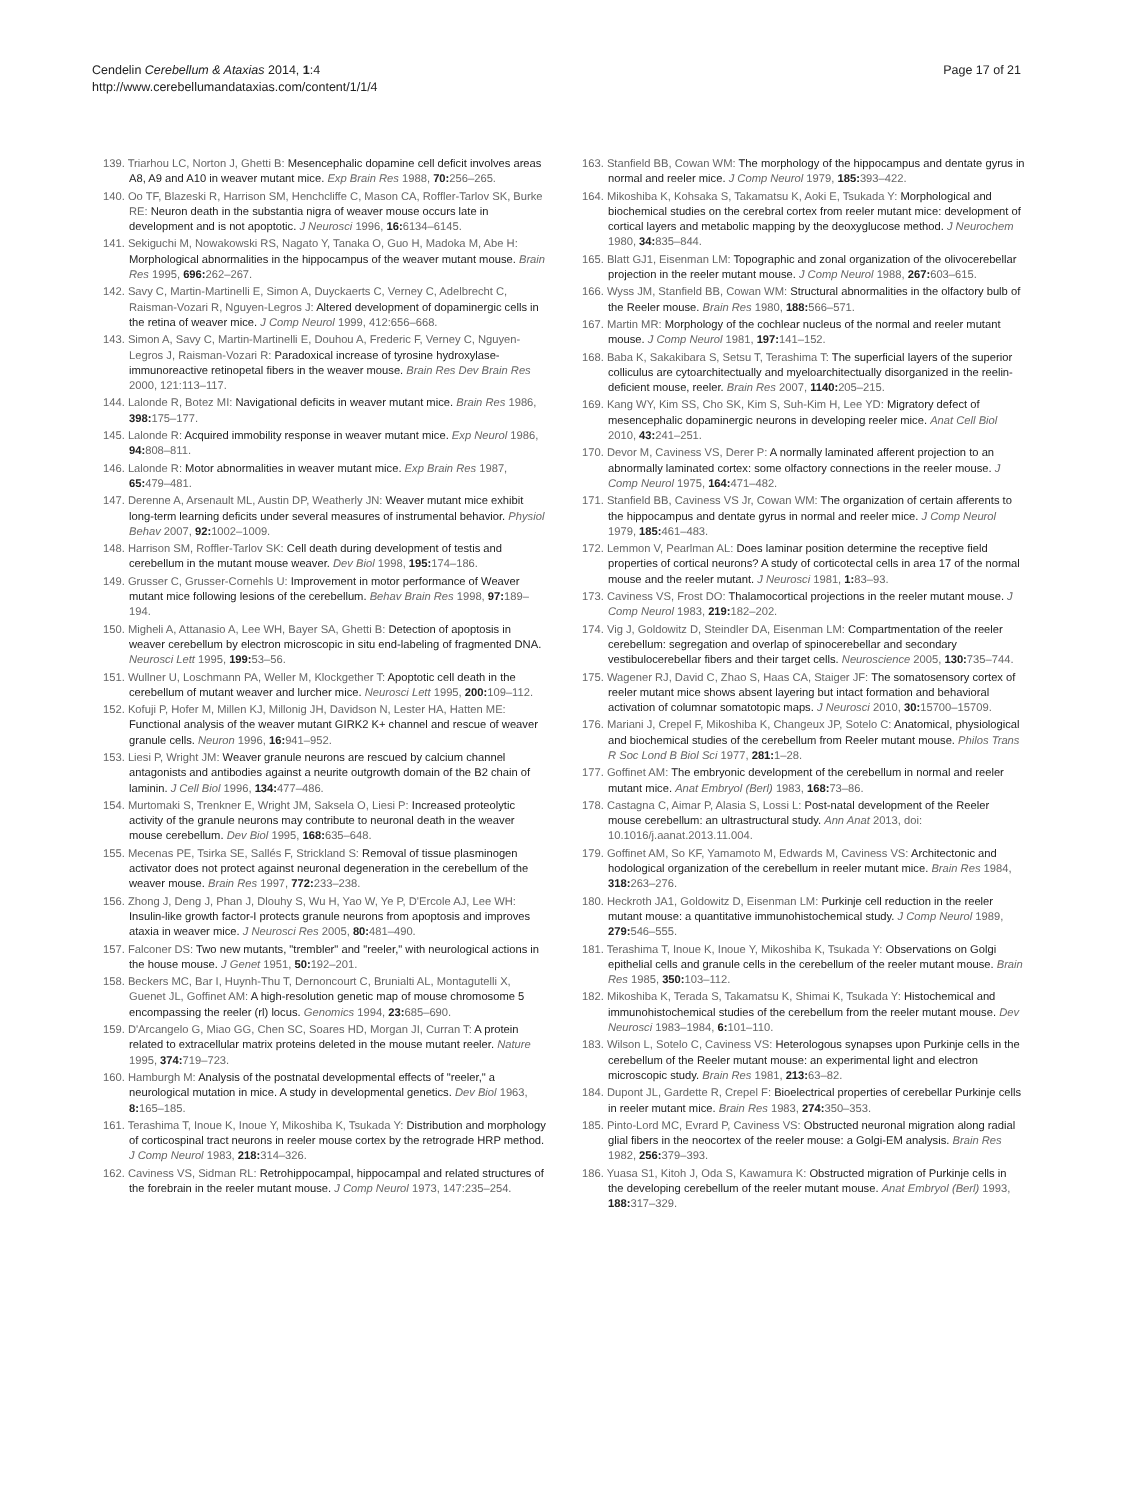Cendelin Cerebellum & Ataxias 2014, 1:4
http://www.cerebellumandataxias.com/content/1/1/4
Page 17 of 21
139. Triarhou LC, Norton J, Ghetti B: Mesencephalic dopamine cell deficit involves areas A8, A9 and A10 in weaver mutant mice. Exp Brain Res 1988, 70: 256–265.
140. Oo TF, Blazeski R, Harrison SM, Henchcliffe C, Mason CA, Roffler-Tarlov SK, Burke RE: Neuron death in the substantia nigra of weaver mouse occurs late in development and is not apoptotic. J Neurosci 1996, 16: 6134–6145.
141. Sekiguchi M, Nowakowski RS, Nagato Y, Tanaka O, Guo H, Madoka M, Abe H: Morphological abnormalities in the hippocampus of the weaver mutant mouse. Brain Res 1995, 696: 262–267.
142. Savy C, Martin-Martinelli E, Simon A, Duyckaerts C, Verney C, Adelbrecht C, Raisman-Vozari R, Nguyen-Legros J: Altered development of dopaminergic cells in the retina of weaver mice. J Comp Neurol 1999, 412:656–668.
143. Simon A, Savy C, Martin-Martinelli E, Douhou A, Frederic F, Verney C, Nguyen-Legros J, Raisman-Vozari R: Paradoxical increase of tyrosine hydroxylase-immunoreactive retinopetal fibers in the weaver mouse. Brain Res Dev Brain Res 2000, 121:113–117.
144. Lalonde R, Botez MI: Navigational deficits in weaver mutant mice. Brain Res 1986, 398: 175–177.
145. Lalonde R: Acquired immobility response in weaver mutant mice. Exp Neurol 1986, 94: 808–811.
146. Lalonde R: Motor abnormalities in weaver mutant mice. Exp Brain Res 1987, 65: 479–481.
147. Derenne A, Arsenault ML, Austin DP, Weatherly JN: Weaver mutant mice exhibit long-term learning deficits under several measures of instrumental behavior. Physiol Behav 2007, 92: 1002–1009.
148. Harrison SM, Roffler-Tarlov SK: Cell death during development of testis and cerebellum in the mutant mouse weaver. Dev Biol 1998, 195: 174–186.
149. Grusser C, Grusser-Cornehls U: Improvement in motor performance of Weaver mutant mice following lesions of the cerebellum. Behav Brain Res 1998, 97: 189–194.
150. Migheli A, Attanasio A, Lee WH, Bayer SA, Ghetti B: Detection of apoptosis in weaver cerebellum by electron microscopic in situ end-labeling of fragmented DNA. Neurosci Lett 1995, 199: 53–56.
151. Wullner U, Loschmann PA, Weller M, Klockgether T: Apoptotic cell death in the cerebellum of mutant weaver and lurcher mice. Neurosci Lett 1995, 200: 109–112.
152. Kofuji P, Hofer M, Millen KJ, Millonig JH, Davidson N, Lester HA, Hatten ME: Functional analysis of the weaver mutant GIRK2 K+ channel and rescue of weaver granule cells. Neuron 1996, 16: 941–952.
153. Liesi P, Wright JM: Weaver granule neurons are rescued by calcium channel antagonists and antibodies against a neurite outgrowth domain of the B2 chain of laminin. J Cell Biol 1996, 134: 477–486.
154. Murtomaki S, Trenkner E, Wright JM, Saksela O, Liesi P: Increased proteolytic activity of the granule neurons may contribute to neuronal death in the weaver mouse cerebellum. Dev Biol 1995, 168: 635–648.
155. Mecenas PE, Tsirka SE, Sallés F, Strickland S: Removal of tissue plasminogen activator does not protect against neuronal degeneration in the cerebellum of the weaver mouse. Brain Res 1997, 772: 233–238.
156. Zhong J, Deng J, Phan J, Dlouhy S, Wu H, Yao W, Ye P, D'Ercole AJ, Lee WH: Insulin-like growth factor-I protects granule neurons from apoptosis and improves ataxia in weaver mice. J Neurosci Res 2005, 80: 481–490.
157. Falconer DS: Two new mutants, "trembler" and "reeler," with neurological actions in the house mouse. J Genet 1951, 50: 192–201.
158. Beckers MC, Bar I, Huynh-Thu T, Dernoncourt C, Brunialti AL, Montagutelli X, Guenet JL, Goffinet AM: A high-resolution genetic map of mouse chromosome 5 encompassing the reeler (rl) locus. Genomics 1994, 23: 685–690.
159. D'Arcangelo G, Miao GG, Chen SC, Soares HD, Morgan JI, Curran T: A protein related to extracellular matrix proteins deleted in the mouse mutant reeler. Nature 1995, 374: 719–723.
160. Hamburgh M: Analysis of the postnatal developmental effects of "reeler," a neurological mutation in mice. A study in developmental genetics. Dev Biol 1963, 8: 165–185.
161. Terashima T, Inoue K, Inoue Y, Mikoshiba K, Tsukada Y: Distribution and morphology of corticospinal tract neurons in reeler mouse cortex by the retrograde HRP method. J Comp Neurol 1983, 218: 314–326.
162. Caviness VS, Sidman RL: Retrohippocampal, hippocampal and related structures of the forebrain in the reeler mutant mouse. J Comp Neurol 1973, 147:235–254.
163. Stanfield BB, Cowan WM: The morphology of the hippocampus and dentate gyrus in normal and reeler mice. J Comp Neurol 1979, 185: 393–422.
164. Mikoshiba K, Kohsaka S, Takamatsu K, Aoki E, Tsukada Y: Morphological and biochemical studies on the cerebral cortex from reeler mutant mice: development of cortical layers and metabolic mapping by the deoxyglucose method. J Neurochem 1980, 34: 835–844.
165. Blatt GJ1, Eisenman LM: Topographic and zonal organization of the olivocerebellar projection in the reeler mutant mouse. J Comp Neurol 1988, 267: 603–615.
166. Wyss JM, Stanfield BB, Cowan WM: Structural abnormalities in the olfactory bulb of the Reeler mouse. Brain Res 1980, 188: 566–571.
167. Martin MR: Morphology of the cochlear nucleus of the normal and reeler mutant mouse. J Comp Neurol 1981, 197: 141–152.
168. Baba K, Sakakibara S, Setsu T, Terashima T: The superficial layers of the superior colliculus are cytoarchitectually and myeloarchitectually disorganized in the reelin-deficient mouse, reeler. Brain Res 2007, 1140: 205–215.
169. Kang WY, Kim SS, Cho SK, Kim S, Suh-Kim H, Lee YD: Migratory defect of mesencephalic dopaminergic neurons in developing reeler mice. Anat Cell Biol 2010, 43: 241–251.
170. Devor M, Caviness VS, Derer P: A normally laminated afferent projection to an abnormally laminated cortex: some olfactory connections in the reeler mouse. J Comp Neurol 1975, 164: 471–482.
171. Stanfield BB, Caviness VS Jr, Cowan WM: The organization of certain afferents to the hippocampus and dentate gyrus in normal and reeler mice. J Comp Neurol 1979, 185: 461–483.
172. Lemmon V, Pearlman AL: Does laminar position determine the receptive field properties of cortical neurons? A study of corticotectal cells in area 17 of the normal mouse and the reeler mutant. J Neurosci 1981, 1: 83–93.
173. Caviness VS, Frost DO: Thalamocortical projections in the reeler mutant mouse. J Comp Neurol 1983, 219: 182–202.
174. Vig J, Goldowitz D, Steindler DA, Eisenman LM: Compartmentation of the reeler cerebellum: segregation and overlap of spinocerebellar and secondary vestibulocerebellar fibers and their target cells. Neuroscience 2005, 130: 735–744.
175. Wagener RJ, David C, Zhao S, Haas CA, Staiger JF: The somatosensory cortex of reeler mutant mice shows absent layering but intact formation and behavioral activation of columnar somatotopic maps. J Neurosci 2010, 30: 15700–15709.
176. Mariani J, Crepel F, Mikoshiba K, Changeux JP, Sotelo C: Anatomical, physiological and biochemical studies of the cerebellum from Reeler mutant mouse. Philos Trans R Soc Lond B Biol Sci 1977, 281: 1–28.
177. Goffinet AM: The embryonic development of the cerebellum in normal and reeler mutant mice. Anat Embryol (Berl) 1983, 168: 73–86.
178. Castagna C, Aimar P, Alasia S, Lossi L: Post-natal development of the Reeler mouse cerebellum: an ultrastructural study. Ann Anat 2013, doi: 10.1016/j.aanat.2013.11.004.
179. Goffinet AM, So KF, Yamamoto M, Edwards M, Caviness VS: Architectonic and hodological organization of the cerebellum in reeler mutant mice. Brain Res 1984, 318: 263–276.
180. Heckroth JA1, Goldowitz D, Eisenman LM: Purkinje cell reduction in the reeler mutant mouse: a quantitative immunohistochemical study. J Comp Neurol 1989, 279: 546–555.
181. Terashima T, Inoue K, Inoue Y, Mikoshiba K, Tsukada Y: Observations on Golgi epithelial cells and granule cells in the cerebellum of the reeler mutant mouse. Brain Res 1985, 350: 103–112.
182. Mikoshiba K, Terada S, Takamatsu K, Shimai K, Tsukada Y: Histochemical and immunohistochemical studies of the cerebellum from the reeler mutant mouse. Dev Neurosci 1983–1984, 6: 101–110.
183. Wilson L, Sotelo C, Caviness VS: Heterologous synapses upon Purkinje cells in the cerebellum of the Reeler mutant mouse: an experimental light and electron microscopic study. Brain Res 1981, 213: 63–82.
184. Dupont JL, Gardette R, Crepel F: Bioelectrical properties of cerebellar Purkinje cells in reeler mutant mice. Brain Res 1983, 274: 350–353.
185. Pinto-Lord MC, Evrard P, Caviness VS: Obstructed neuronal migration along radial glial fibers in the neocortex of the reeler mouse: a Golgi-EM analysis. Brain Res 1982, 256: 379–393.
186. Yuasa S1, Kitoh J, Oda S, Kawamura K: Obstructed migration of Purkinje cells in the developing cerebellum of the reeler mutant mouse. Anat Embryol (Berl) 1993, 188: 317–329.